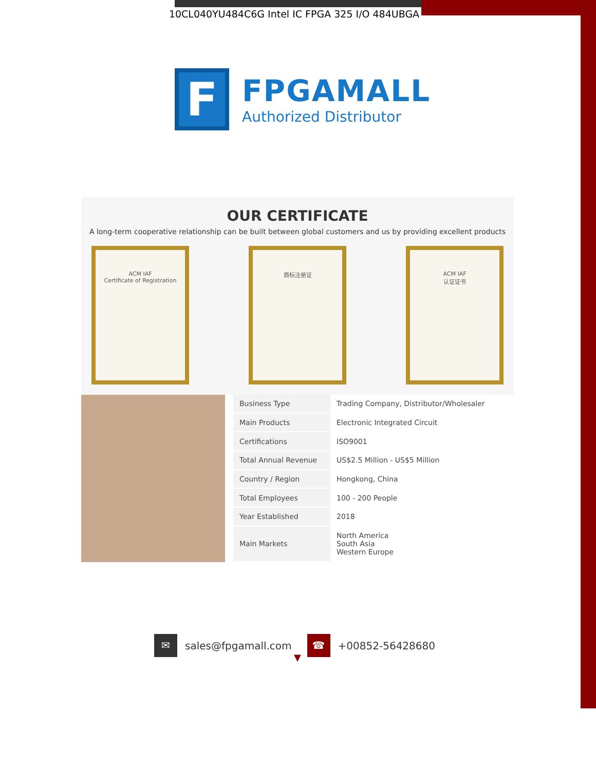10CL040YU484C6G Intel IC FPGA 325 I/O 484UBGA
F
FPGAMALL
Authorized Distributor
OUR CERTIFICATE
A long-term cooperative relationship can be built between global customers and us by providing excellent products
ACM IAF
Certificate of Registration
商标注册证 ACM IAF
认证证书
| Business Type | Trading Company, Distributor/Wholesaler |
| Main Products | Electronic Integrated Circuit |
| Certifications | ISO9001 |
| Total Annual Revenue | US$2.5 Million - US$5 Million |
| Country / Region | Hongkong, China |
| Total Employees | 100 - 200 People |
| Year Established | 2018 |
| Main Markets | North America South Asia Western Europe |
▼
✉
sales@fpgamall.com
☎
+00852-56428680